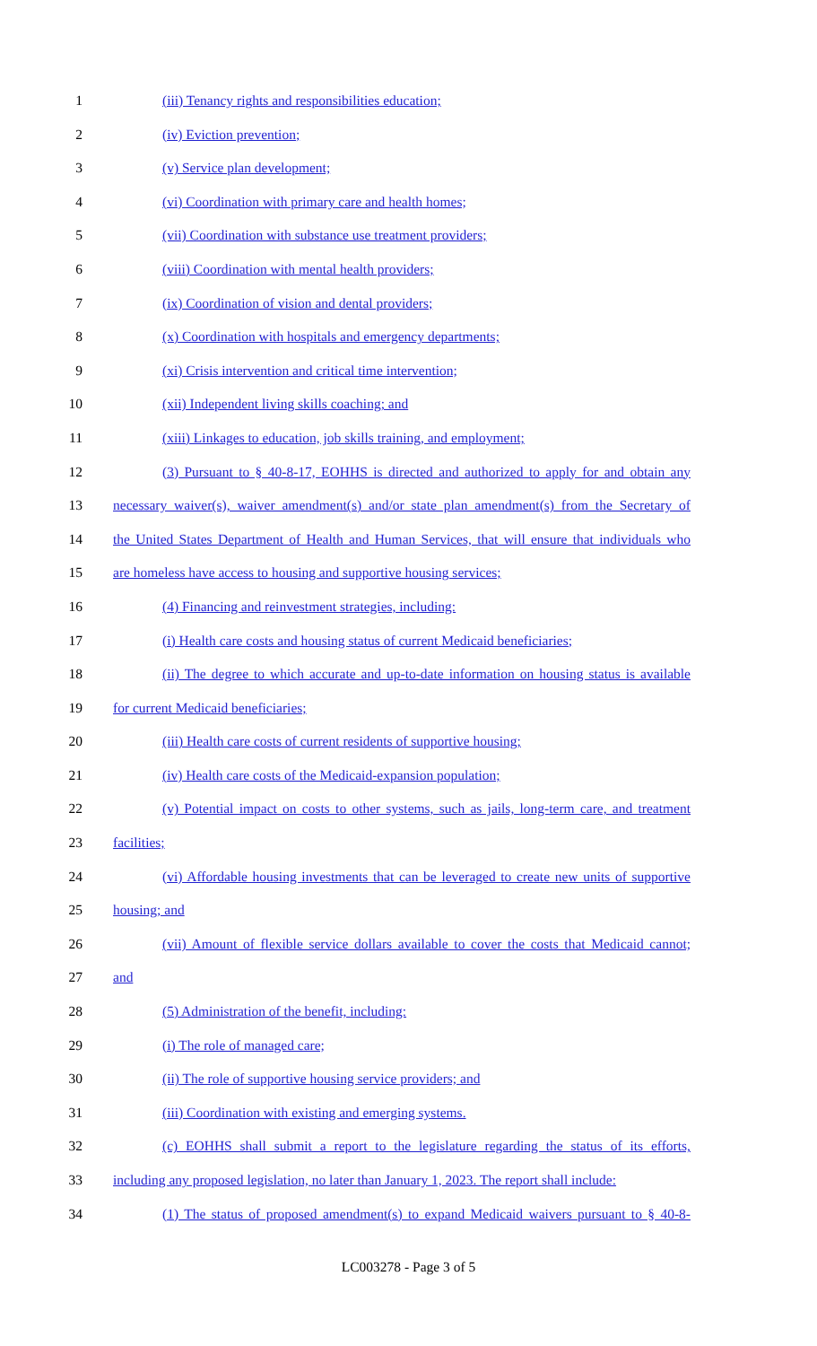1 (iii) Tenancy rights and responsibilities education;
2 (iv) Eviction prevention;
3 (v) Service plan development;
4 (vi) Coordination with primary care and health homes;
5 (vii) Coordination with substance use treatment providers;
6 (viii) Coordination with mental health providers;
7 (ix) Coordination of vision and dental providers;
8 (x) Coordination with hospitals and emergency departments;
9 (xi) Crisis intervention and critical time intervention;
10 (xii) Independent living skills coaching; and
11 (xiii) Linkages to education, job skills training, and employment;
12 (3) Pursuant to § 40-8-17, EOHHS is directed and authorized to apply for and obtain any
13 necessary waiver(s), waiver amendment(s) and/or state plan amendment(s) from the Secretary of
14 the United States Department of Health and Human Services, that will ensure that individuals who
15 are homeless have access to housing and supportive housing services;
16 (4) Financing and reinvestment strategies, including:
17 (i) Health care costs and housing status of current Medicaid beneficiaries;
18 (ii) The degree to which accurate and up-to-date information on housing status is available
19 for current Medicaid beneficiaries;
20 (iii) Health care costs of current residents of supportive housing;
21 (iv) Health care costs of the Medicaid-expansion population;
22 (v) Potential impact on costs to other systems, such as jails, long-term care, and treatment
23 facilities;
24 (vi) Affordable housing investments that can be leveraged to create new units of supportive
25 housing; and
26 (vii) Amount of flexible service dollars available to cover the costs that Medicaid cannot;
27 and
28 (5) Administration of the benefit, including:
29 (i) The role of managed care;
30 (ii) The role of supportive housing service providers; and
31 (iii) Coordination with existing and emerging systems.
32 (c) EOHHS shall submit a report to the legislature regarding the status of its efforts,
33 including any proposed legislation, no later than January 1, 2023. The report shall include:
34 (1) The status of proposed amendment(s) to expand Medicaid waivers pursuant to § 40-8-
LC003278 - Page 3 of 5